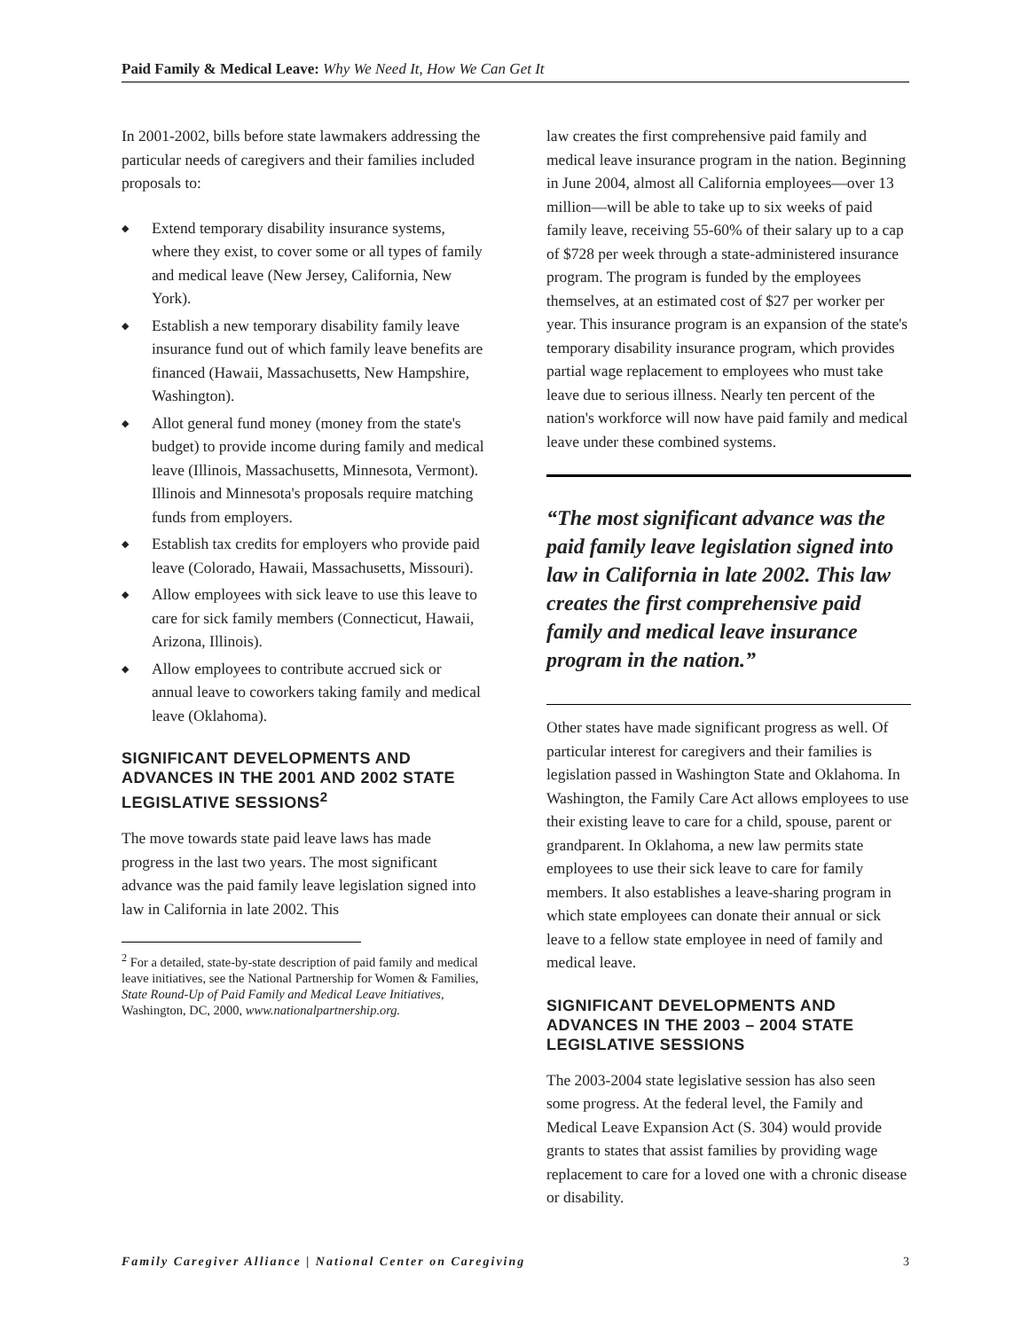Paid Family & Medical Leave: Why We Need It, How We Can Get It
In 2001-2002, bills before state lawmakers addressing the particular needs of caregivers and their families included proposals to:
◆ Extend temporary disability insurance systems, where they exist, to cover some or all types of family and medical leave (New Jersey, California, New York).
◆ Establish a new temporary disability family leave insurance fund out of which family leave benefits are financed (Hawaii, Massachusetts, New Hampshire, Washington).
◆ Allot general fund money (money from the state's budget) to provide income during family and medical leave (Illinois, Massachusetts, Minnesota, Vermont). Illinois and Minnesota's proposals require matching funds from employers.
◆ Establish tax credits for employers who provide paid leave (Colorado, Hawaii, Massachusetts, Missouri).
◆ Allow employees with sick leave to use this leave to care for sick family members (Connecticut, Hawaii, Arizona, Illinois).
◆ Allow employees to contribute accrued sick or annual leave to coworkers taking family and medical leave (Oklahoma).
SIGNIFICANT DEVELOPMENTS AND ADVANCES IN THE 2001 AND 2002 STATE LEGISLATIVE SESSIONS<sup>2</sup>
The move towards state paid leave laws has made progress in the last two years. The most significant advance was the paid family leave legislation signed into law in California in late 2002. This
<sup>2</sup> For a detailed, state-by-state description of paid family and medical leave initiatives, see the National Partnership for Women & Families, State Round-Up of Paid Family and Medical Leave Initiatives, Washington, DC, 2000, www.nationalpartnership.org.
law creates the first comprehensive paid family and medical leave insurance program in the nation. Beginning in June 2004, almost all California employees—over 13 million—will be able to take up to six weeks of paid family leave, receiving 55-60% of their salary up to a cap of $728 per week through a state-administered insurance program. The program is funded by the employees themselves, at an estimated cost of $27 per worker per year. This insurance program is an expansion of the state's temporary disability insurance program, which provides partial wage replacement to employees who must take leave due to serious illness. Nearly ten percent of the nation's workforce will now have paid family and medical leave under these combined systems.
“The most significant advance was the paid family leave legislation signed into law in California in late 2002. This law creates the first comprehensive paid family and medical leave insurance program in the nation.”
Other states have made significant progress as well. Of particular interest for caregivers and their families is legislation passed in Washington State and Oklahoma. In Washington, the Family Care Act allows employees to use their existing leave to care for a child, spouse, parent or grandparent. In Oklahoma, a new law permits state employees to use their sick leave to care for family members. It also establishes a leave-sharing program in which state employees can donate their annual or sick leave to a fellow state employee in need of family and medical leave.
SIGNIFICANT DEVELOPMENTS AND ADVANCES IN THE 2003 – 2004 STATE LEGISLATIVE SESSIONS
The 2003-2004 state legislative session has also seen some progress. At the federal level, the Family and Medical Leave Expansion Act (S. 304) would provide grants to states that assist families by providing wage replacement to care for a loved one with a chronic disease or disability.
Family Caregiver Alliance | National Center on Caregiving 3